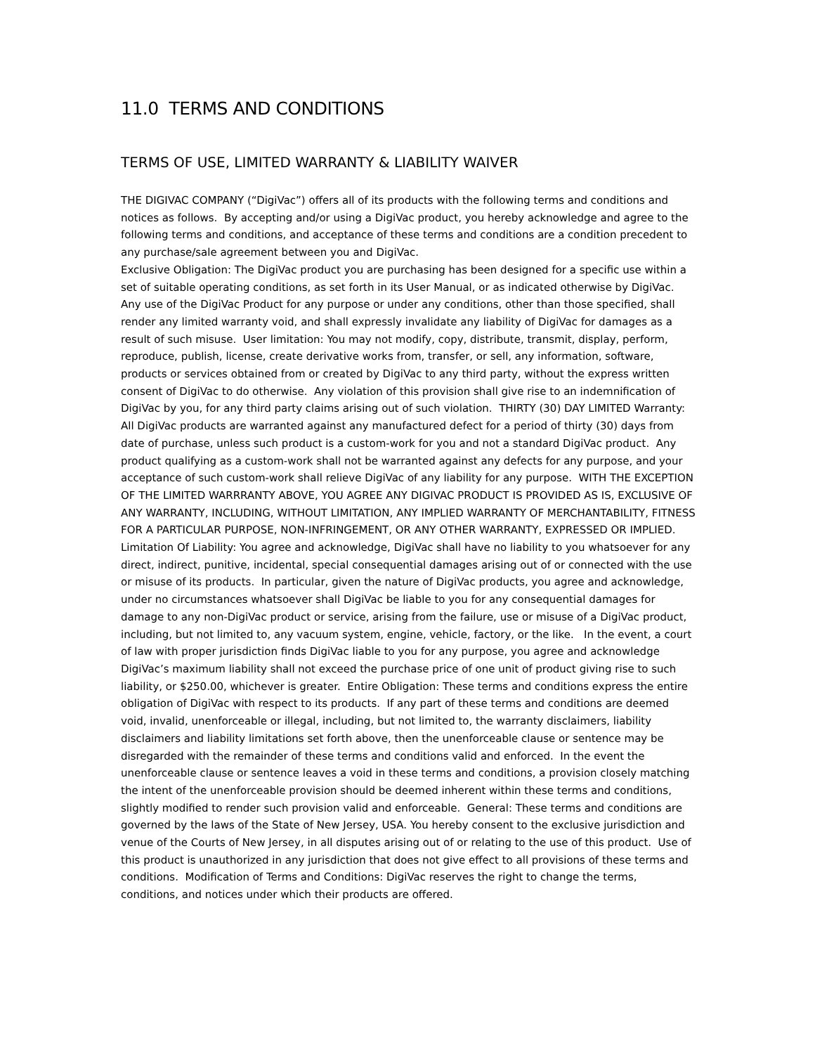11.0 TERMS AND CONDITIONS
TERMS OF USE, LIMITED WARRANTY & LIABILITY WAIVER
THE DIGIVAC COMPANY (“DigiVac”) offers all of its products with the following terms and conditions and notices as follows. By accepting and/or using a DigiVac product, you hereby acknowledge and agree to the following terms and conditions, and acceptance of these terms and conditions are a condition precedent to any purchase/sale agreement between you and DigiVac.
Exclusive Obligation: The DigiVac product you are purchasing has been designed for a specific use within a set of suitable operating conditions, as set forth in its User Manual, or as indicated otherwise by DigiVac. Any use of the DigiVac Product for any purpose or under any conditions, other than those specified, shall render any limited warranty void, and shall expressly invalidate any liability of DigiVac for damages as a result of such misuse. User limitation: You may not modify, copy, distribute, transmit, display, perform, reproduce, publish, license, create derivative works from, transfer, or sell, any information, software, products or services obtained from or created by DigiVac to any third party, without the express written consent of DigiVac to do otherwise. Any violation of this provision shall give rise to an indemnification of DigiVac by you, for any third party claims arising out of such violation. THIRTY (30) DAY LIMITED Warranty: All DigiVac products are warranted against any manufactured defect for a period of thirty (30) days from date of purchase, unless such product is a custom-work for you and not a standard DigiVac product. Any product qualifying as a custom-work shall not be warranted against any defects for any purpose, and your acceptance of such custom-work shall relieve DigiVac of any liability for any purpose. WITH THE EXCEPTION OF THE LIMITED WARRRANTY ABOVE, YOU AGREE ANY DIGIVAC PRODUCT IS PROVIDED AS IS, EXCLUSIVE OF ANY WARRANTY, INCLUDING, WITHOUT LIMITATION, ANY IMPLIED WARRANTY OF MERCHANTABILITY, FITNESS FOR A PARTICULAR PURPOSE, NON-INFRINGEMENT, OR ANY OTHER WARRANTY, EXPRESSED OR IMPLIED. Limitation Of Liability: You agree and acknowledge, DigiVac shall have no liability to you whatsoever for any direct, indirect, punitive, incidental, special consequential damages arising out of or connected with the use or misuse of its products. In particular, given the nature of DigiVac products, you agree and acknowledge, under no circumstances whatsoever shall DigiVac be liable to you for any consequential damages for damage to any non-DigiVac product or service, arising from the failure, use or misuse of a DigiVac product, including, but not limited to, any vacuum system, engine, vehicle, factory, or the like. In the event, a court of law with proper jurisdiction finds DigiVac liable to you for any purpose, you agree and acknowledge DigiVac’s maximum liability shall not exceed the purchase price of one unit of product giving rise to such liability, or $250.00, whichever is greater. Entire Obligation: These terms and conditions express the entire obligation of DigiVac with respect to its products. If any part of these terms and conditions are deemed void, invalid, unenforceable or illegal, including, but not limited to, the warranty disclaimers, liability disclaimers and liability limitations set forth above, then the unenforceable clause or sentence may be disregarded with the remainder of these terms and conditions valid and enforced. In the event the unenforceable clause or sentence leaves a void in these terms and conditions, a provision closely matching the intent of the unenforceable provision should be deemed inherent within these terms and conditions, slightly modified to render such provision valid and enforceable. General: These terms and conditions are governed by the laws of the State of New Jersey, USA. You hereby consent to the exclusive jurisdiction and venue of the Courts of New Jersey, in all disputes arising out of or relating to the use of this product. Use of this product is unauthorized in any jurisdiction that does not give effect to all provisions of these terms and conditions. Modification of Terms and Conditions: DigiVac reserves the right to change the terms, conditions, and notices under which their products are offered.